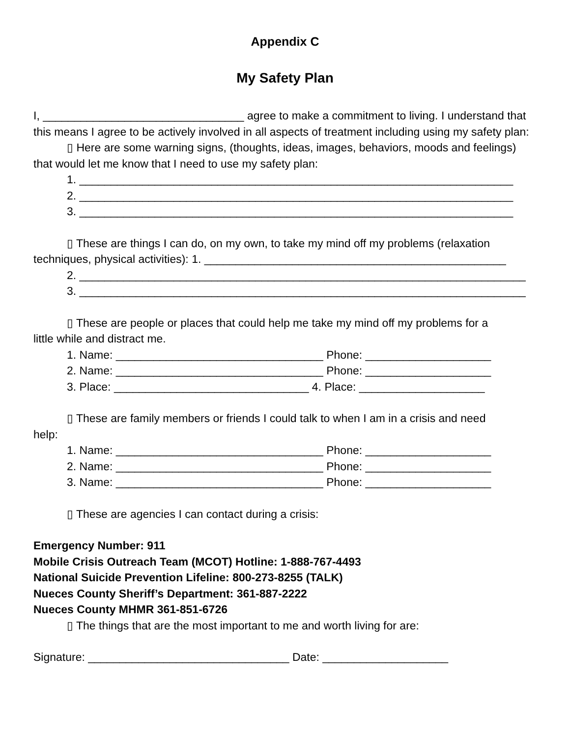Appendix C
My Safety Plan
I, ________________________________ agree to make a commitment to living. I understand that this means I agree to be actively involved in all aspects of treatment including using my safety plan:
▯ Here are some warning signs, (thoughts, ideas, images, behaviors, moods and feelings)
that would let me know that I need to use my safety plan:
1. _____________________________________________________________________
2. _____________________________________________________________________
3. _____________________________________________________________________
▯ These are things I can do, on my own, to take my mind off my problems (relaxation
techniques, physical activities): 1. ________________________________________________
2. _______________________________________________________________________
3. _______________________________________________________________________
▯ These are people or places that could help me take my mind off my problems for a
little while and distract me.
1. Name: _________________________________ Phone: ____________________
2. Name: _________________________________ Phone: ____________________
3. Place: _______________________________ 4. Place: ____________________
▯ These are family members or friends I could talk to when I am in a crisis and need
help:
1. Name: _________________________________ Phone: ____________________
2. Name: _________________________________ Phone: ____________________
3. Name: _________________________________ Phone: ____________________
▯ These are agencies I can contact during a crisis:
Emergency Number: 911
Mobile Crisis Outreach Team (MCOT) Hotline: 1-888-767-4493
National Suicide Prevention Lifeline: 800-273-8255 (TALK)
Nueces County Sheriff’s Department: 361-887-2222
Nueces County MHMR 361-851-6726
▯ The things that are the most important to me and worth living for are:
Signature: ________________________________ Date: ____________________